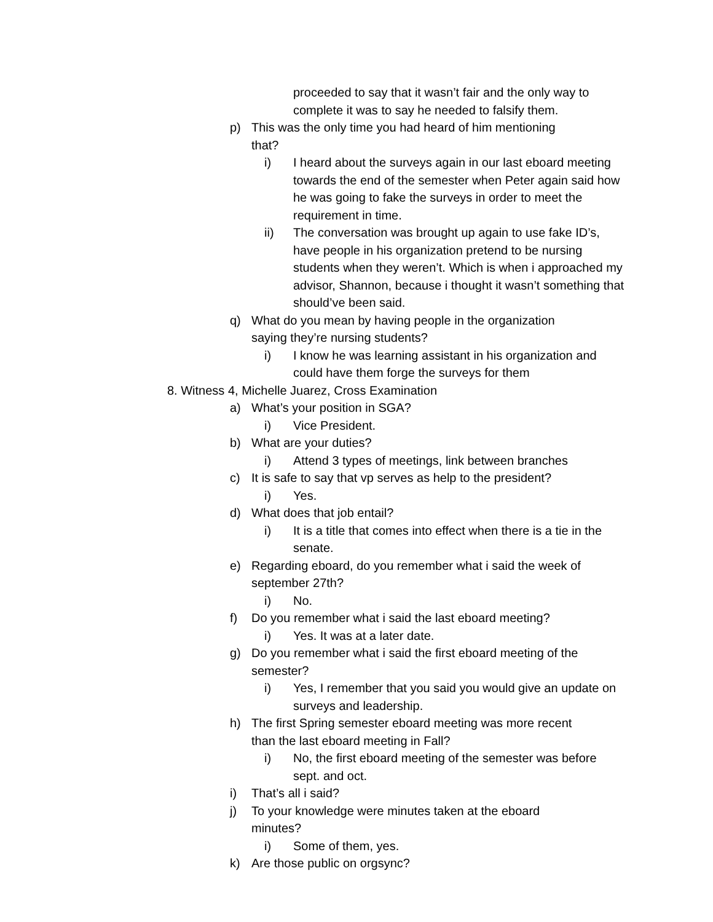proceeded to say that it wasn’t fair and the only way to complete it was to say he needed to falsify them.
p) This was the only time you had heard of him mentioning that?
i) I heard about the surveys again in our last eboard meeting towards the end of the semester when Peter again said how he was going to fake the surveys in order to meet the requirement in time.
ii) The conversation was brought up again to use fake ID’s, have people in his organization pretend to be nursing students when they weren’t. Which is when i approached my advisor, Shannon, because i thought it wasn’t something that should’ve been said.
q) What do you mean by having people in the organization saying they’re nursing students?
i) I know he was learning assistant in his organization and could have them forge the surveys for them
8. Witness 4, Michelle Juarez, Cross Examination
a) What’s your position in SGA?
i) Vice President.
b) What are your duties?
i) Attend 3 types of meetings, link between branches
c) It is safe to say that vp serves as help to the president?
i) Yes.
d) What does that job entail?
i) It is a title that comes into effect when there is a tie in the senate.
e) Regarding eboard, do you remember what i said the week of september 27th?
i) No.
f) Do you remember what i said the last eboard meeting?
i) Yes. It was at a later date.
g) Do you remember what i said the first eboard meeting of the semester?
i) Yes, I remember that you said you would give an update on surveys and leadership.
h) The first Spring semester eboard meeting was more recent than the last eboard meeting in Fall?
i) No, the first eboard meeting of the semester was before sept. and oct.
i) That’s all i said?
j) To your knowledge were minutes taken at the eboard minutes?
i) Some of them, yes.
k) Are those public on orgsync?